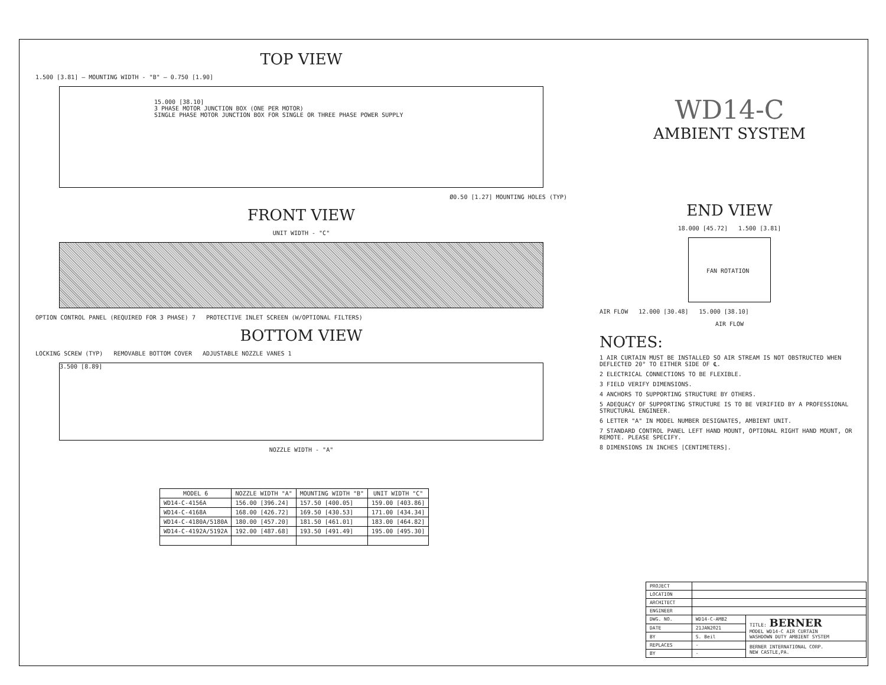TOP VIEW
1.500 [3.81] — MOUNTING WIDTH - "B" — 0.750 [1.90]
15.000 [38.10]
3 PHASE MOTOR JUNCTION BOX (ONE PER MOTOR)
SINGLE PHASE MOTOR JUNCTION BOX FOR SINGLE OR THREE PHASE POWER SUPPLY
Ø0.50 [1.27] MOUNTING HOLES (TYP)
FRONT VIEW
UNIT WIDTH - "C"
OPTION CONTROL PANEL (REQUIRED FOR 3 PHASE) 7 PROTECTIVE INLET SCREEN (W/OPTIONAL FILTERS)
BOTTOM VIEW
LOCKING SCREW (TYP) REMOVABLE BOTTOM COVER ADJUSTABLE NOZZLE VANES 1
3.500 [8.89]
NOZZLE WIDTH - "A"
| MODEL 6 | NOZZLE WIDTH "A" | MOUNTING WIDTH "B" | UNIT WIDTH "C" |
| --- | --- | --- | --- |
| WD14-C-4156A | 156.00 [396.24] | 157.50 [400.05] | 159.00 [403.86] |
| WD14-C-4168A | 168.00 [426.72] | 169.50 [430.53] | 171.00 [434.34] |
| WD14-C-4180A/5180A | 180.00 [457.20] | 181.50 [461.01] | 183.00 [464.82] |
| WD14-C-4192A/5192A | 192.00 [487.68] | 193.50 [491.49] | 195.00 [495.30] |
WD14-C
AMBIENT SYSTEM
END VIEW
18.000 [45.72] 1.500 [3.81]
FAN ROTATION
AIR FLOW 12.000 [30.48] 15.000 [38.10]
AIR FLOW
NOTES:
1 AIR CURTAIN MUST BE INSTALLED SO AIR STREAM IS NOT OBSTRUCTED WHEN DEFLECTED 20° TO EITHER SIDE OF ℄.
2 ELECTRICAL CONNECTIONS TO BE FLEXIBLE.
3 FIELD VERIFY DIMENSIONS.
4 ANCHORS TO SUPPORTING STRUCTURE BY OTHERS.
5 ADEQUACY OF SUPPORTING STRUCTURE IS TO BE VERIFIED BY A PROFESSIONAL STRUCTURAL ENGINEER.
6 LETTER "A" IN MODEL NUMBER DESIGNATES, AMBIENT UNIT.
7 STANDARD CONTROL PANEL LEFT HAND MOUNT, OPTIONAL RIGHT HAND MOUNT, OR REMOTE. PLEASE SPECIFY.
8 DIMENSIONS IN INCHES [CENTIMETERS].
| PROJECT | | |
| LOCATION | | |
| ARCHITECT | | |
| ENGINEER | | |
| DWG. NO. | WD14-C-AMB2 | TITLE: BERNER MODEL WD14-C AIR CURTAIN WASHDOWN DUTY AMBIENT SYSTEM |
| DATE | 21JAN2021 | |
| BY | S. Beil | |
| REPLACES | - | BERNER INTERNATIONAL CORP. NEW CASTLE,PA. |
| BY | - | |